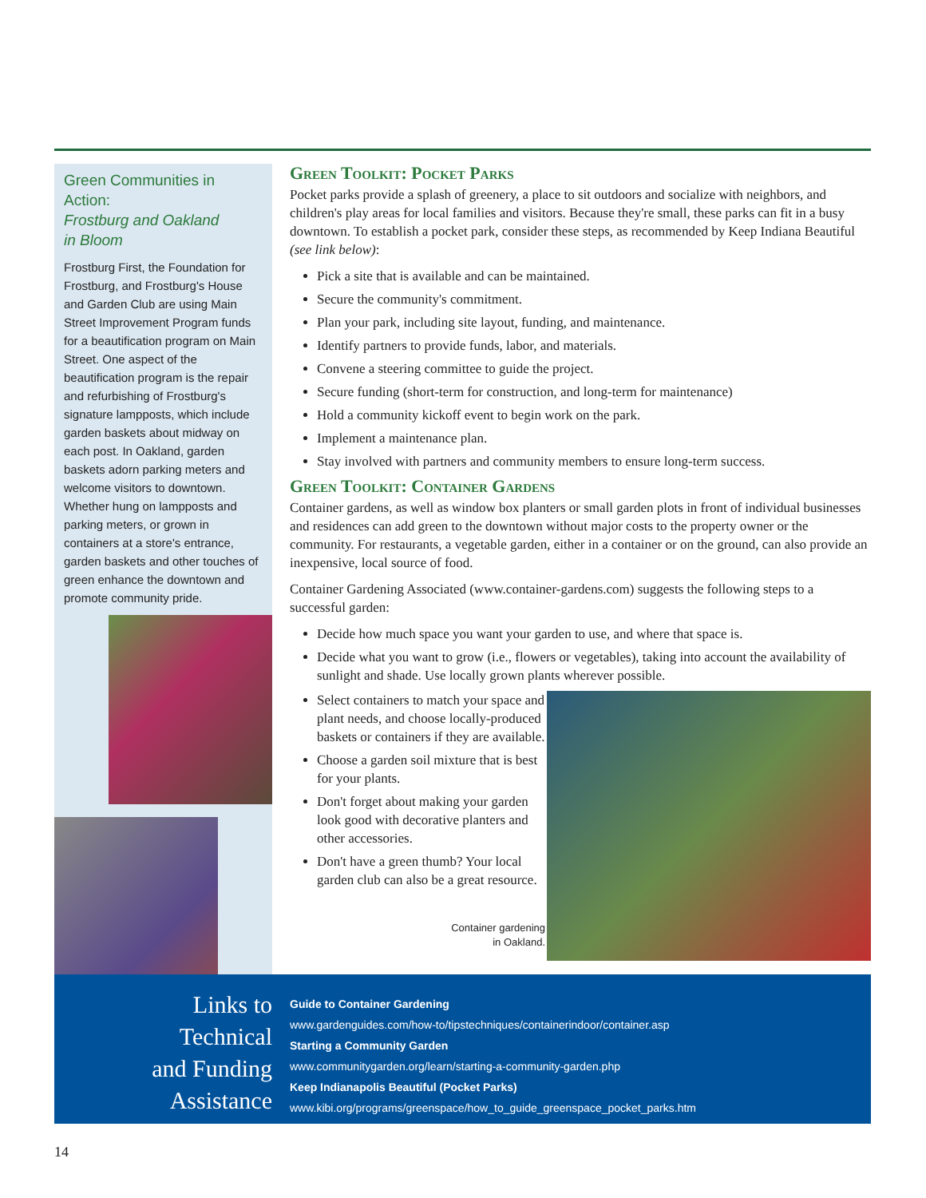Green Communities in Action:
Frostburg and Oakland
in Bloom
Frostburg First, the Foundation for Frostburg, and Frostburg's House and Garden Club are using Main Street Improvement Program funds for a beautification program on Main Street. One aspect of the beautification program is the repair and refurbishing of Frostburg's signature lampposts, which include garden baskets about midway on each post. In Oakland, garden baskets adorn parking meters and welcome visitors to downtown. Whether hung on lampposts and parking meters, or grown in containers at a store's entrance, garden baskets and other touches of green enhance the downtown and promote community pride.
Green Toolkit: Pocket Parks
Pocket parks provide a splash of greenery, a place to sit outdoors and socialize with neighbors, and children's play areas for local families and visitors. Because they're small, these parks can fit in a busy downtown. To establish a pocket park, consider these steps, as recommended by Keep Indiana Beautiful (see link below):
Pick a site that is available and can be maintained.
Secure the community's commitment.
Plan your park, including site layout, funding, and maintenance.
Identify partners to provide funds, labor, and materials.
Convene a steering committee to guide the project.
Secure funding (short-term for construction, and long-term for maintenance)
Hold a community kickoff event to begin work on the park.
Implement a maintenance plan.
Stay involved with partners and community members to ensure long-term success.
Green Toolkit: Container Gardens
Container gardens, as well as window box planters or small garden plots in front of individual businesses and residences can add green to the downtown without major costs to the property owner or the community. For restaurants, a vegetable garden, either in a container or on the ground, can also provide an inexpensive, local source of food.
Container Gardening Associated (www.container-gardens.com) suggests the following steps to a successful garden:
Decide how much space you want your garden to use, and where that space is.
Decide what you want to grow (i.e., flowers or vegetables), taking into account the availability of sunlight and shade. Use locally grown plants wherever possible.
Select containers to match your space and plant needs, and choose locally-produced baskets or containers if they are available.
Choose a garden soil mixture that is best for your plants.
Don't forget about making your garden look good with decorative planters and other accessories.
Don't have a green thumb? Your local garden club can also be a great resource.
Container gardening
in Oakland.
Links to
Technical
and Funding
Assistance
Guide to Container Gardening
www.gardenguides.com/how-to/tipstechniques/containerindoor/container.asp
Starting a Community Garden
www.communitygarden.org/learn/starting-a-community-garden.php
Keep Indianapolis Beautiful (Pocket Parks)
www.kibi.org/programs/greenspace/how_to_guide_greenspace_pocket_parks.htm
14